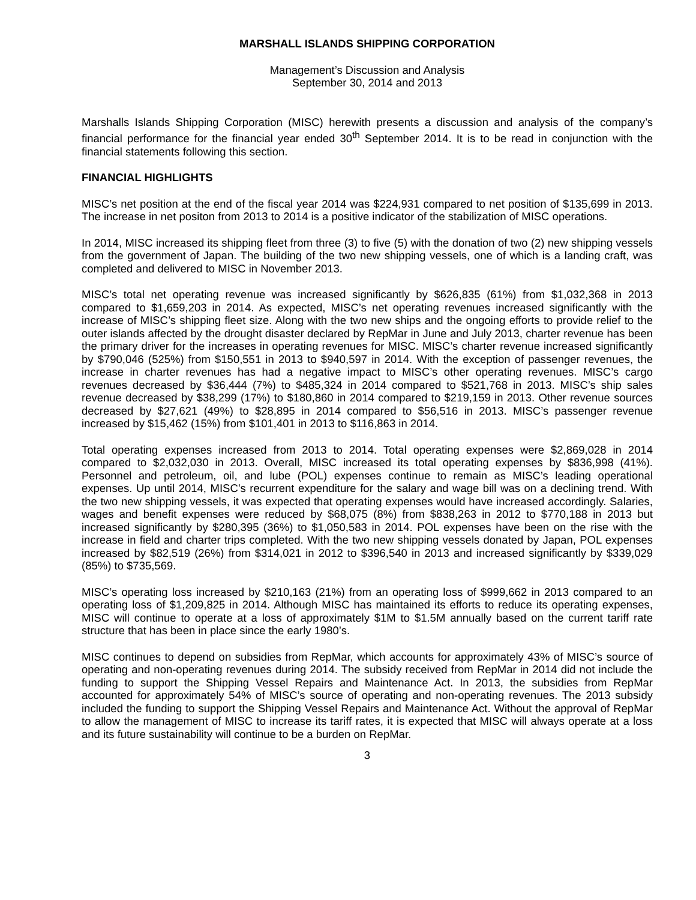MARSHALL ISLANDS SHIPPING CORPORATION
Management’s Discussion and Analysis
September 30, 2014 and 2013
Marshalls Islands Shipping Corporation (MISC) herewith presents a discussion and analysis of the company’s financial performance for the financial year ended 30<sup>th</sup> September 2014. It is to be read in conjunction with the financial statements following this section.
FINANCIAL HIGHLIGHTS
MISC’s net position at the end of the fiscal year 2014 was $224,931 compared to net position of $135,699 in 2013. The increase in net positon from 2013 to 2014 is a positive indicator of the stabilization of MISC operations.
In 2014, MISC increased its shipping fleet from three (3) to five (5) with the donation of two (2) new shipping vessels from the government of Japan. The building of the two new shipping vessels, one of which is a landing craft, was completed and delivered to MISC in November 2013.
MISC’s total net operating revenue was increased significantly by $626,835 (61%) from $1,032,368 in 2013 compared to $1,659,203 in 2014. As expected, MISC’s net operating revenues increased significantly with the increase of MISC’s shipping fleet size. Along with the two new ships and the ongoing efforts to provide relief to the outer islands affected by the drought disaster declared by RepMar in June and July 2013, charter revenue has been the primary driver for the increases in operating revenues for MISC. MISC’s charter revenue increased significantly by $790,046 (525%) from $150,551 in 2013 to $940,597 in 2014. With the exception of passenger revenues, the increase in charter revenues has had a negative impact to MISC’s other operating revenues. MISC’s cargo revenues decreased by $36,444 (7%) to $485,324 in 2014 compared to $521,768 in 2013. MISC’s ship sales revenue decreased by $38,299 (17%) to $180,860 in 2014 compared to $219,159 in 2013. Other revenue sources decreased by $27,621 (49%) to $28,895 in 2014 compared to $56,516 in 2013. MISC’s passenger revenue increased by $15,462 (15%) from $101,401 in 2013 to $116,863 in 2014.
Total operating expenses increased from 2013 to 2014. Total operating expenses were $2,869,028 in 2014 compared to $2,032,030 in 2013. Overall, MISC increased its total operating expenses by $836,998 (41%). Personnel and petroleum, oil, and lube (POL) expenses continue to remain as MISC’s leading operational expenses. Up until 2014, MISC’s recurrent expenditure for the salary and wage bill was on a declining trend. With the two new shipping vessels, it was expected that operating expenses would have increased accordingly. Salaries, wages and benefit expenses were reduced by $68,075 (8%) from $838,263 in 2012 to $770,188 in 2013 but increased significantly by $280,395 (36%) to $1,050,583 in 2014. POL expenses have been on the rise with the increase in field and charter trips completed. With the two new shipping vessels donated by Japan, POL expenses increased by $82,519 (26%) from $314,021 in 2012 to $396,540 in 2013 and increased significantly by $339,029 (85%) to $735,569.
MISC’s operating loss increased by $210,163 (21%) from an operating loss of $999,662 in 2013 compared to an operating loss of $1,209,825 in 2014. Although MISC has maintained its efforts to reduce its operating expenses, MISC will continue to operate at a loss of approximately $1M to $1.5M annually based on the current tariff rate structure that has been in place since the early 1980’s.
MISC continues to depend on subsidies from RepMar, which accounts for approximately 43% of MISC’s source of operating and non-operating revenues during 2014. The subsidy received from RepMar in 2014 did not include the funding to support the Shipping Vessel Repairs and Maintenance Act. In 2013, the subsidies from RepMar accounted for approximately 54% of MISC’s source of operating and non-operating revenues. The 2013 subsidy included the funding to support the Shipping Vessel Repairs and Maintenance Act. Without the approval of RepMar to allow the management of MISC to increase its tariff rates, it is expected that MISC will always operate at a loss and its future sustainability will continue to be a burden on RepMar.
3